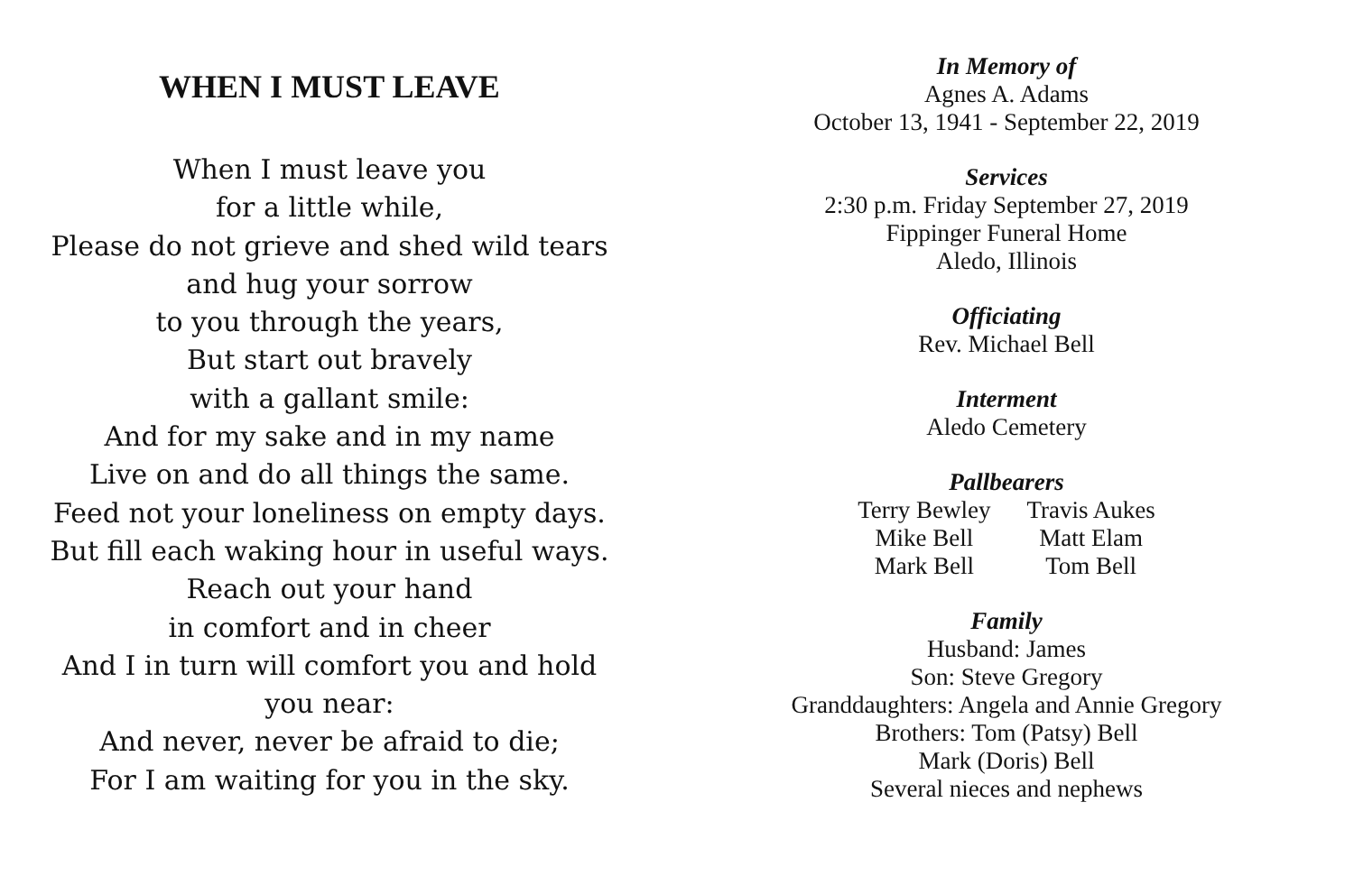WHEN I MUST LEAVE
When I must leave you
for a little while,
Please do not grieve and shed wild tears
and hug your sorrow
to you through the years,
But start out bravely
with a gallant smile:
And for my sake and in my name
Live on and do all things the same.
Feed not your loneliness on empty days.
But fill each waking hour in useful ways.
Reach out your hand
in comfort and in cheer
And I in turn will comfort you and hold
you near:
And never, never be afraid to die;
For I am waiting for you in the sky.
In Memory of
Agnes A. Adams
October 13, 1941 - September 22, 2019
Services
2:30 p.m. Friday September 27, 2019
Fippinger Funeral Home
Aledo, Illinois
Officiating
Rev. Michael Bell
Interment
Aledo Cemetery
Pallbearers
Terry Bewley
Mike Bell
Mark Bell
Travis Aukes
Matt Elam
Tom Bell
Family
Husband: James
Son: Steve Gregory
Granddaughters: Angela and Annie Gregory
Brothers: Tom (Patsy) Bell
Mark (Doris) Bell
Several nieces and nephews